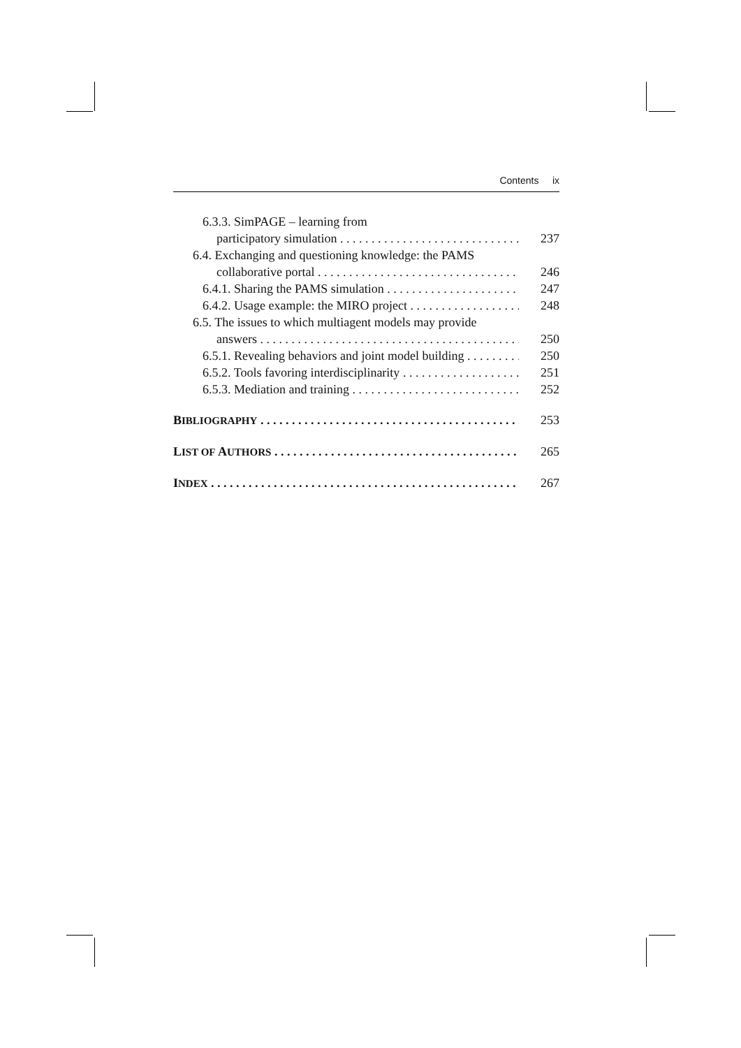Contents ix
6.3.3. SimPAGE – learning from
participatory simulation 237
6.4. Exchanging and questioning knowledge: the PAMS
collaborative portal 246
6.4.1. Sharing the PAMS simulation 247
6.4.2. Usage example: the MIRO project 248
6.5. The issues to which multiagent models may provide
answers 250
6.5.1. Revealing behaviors and joint model building 250
6.5.2. Tools favoring interdisciplinarity 251
6.5.3. Mediation and training 252
BIBLIOGRAPHY 253
LIST OF AUTHORS 265
INDEX 267